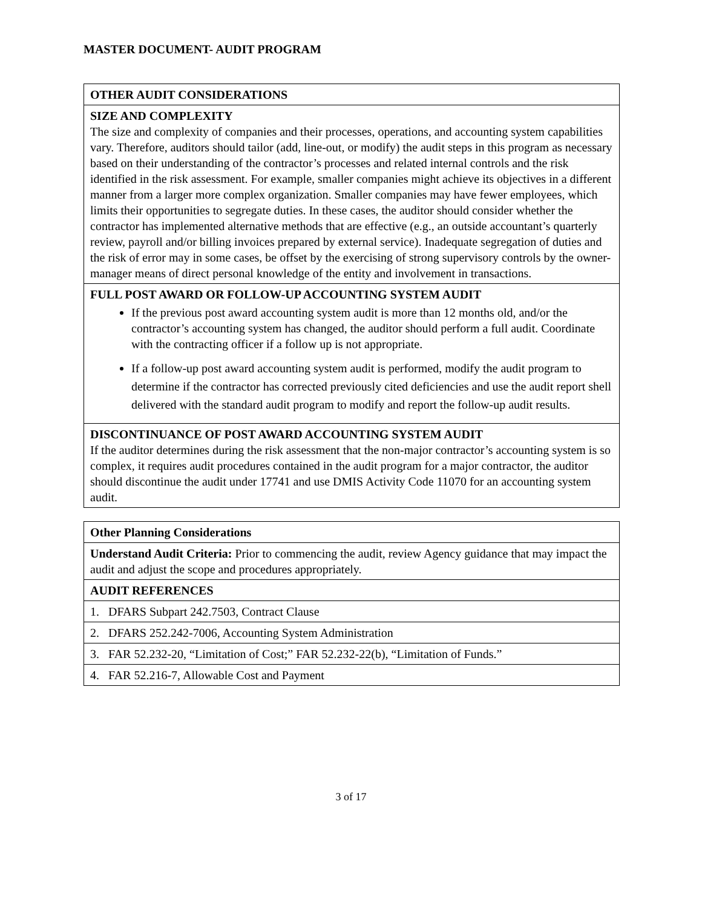MASTER DOCUMENT- AUDIT PROGRAM
| OTHER AUDIT CONSIDERATIONS |
| SIZE AND COMPLEXITY The size and complexity of companies and their processes, operations, and accounting system capabilities vary. Therefore, auditors should tailor (add, line-out, or modify) the audit steps in this program as necessary based on their understanding of the contractor’s processes and related internal controls and the risk identified in the risk assessment. For example, smaller companies might achieve its objectives in a different manner from a larger more complex organization. Smaller companies may have fewer employees, which limits their opportunities to segregate duties. In these cases, the auditor should consider whether the contractor has implemented alternative methods that are effective (e.g., an outside accountant’s quarterly review, payroll and/or billing invoices prepared by external service). Inadequate segregation of duties and the risk of error may in some cases, be offset by the exercising of strong supervisory controls by the owner-manager means of direct personal knowledge of the entity and involvement in transactions. |
| FULL POST AWARD OR FOLLOW-UP ACCOUNTING SYSTEM AUDIT If the previous post award accounting system audit is more than 12 months old, and/or the contractor’s accounting system has changed, the auditor should perform a full audit. Coordinate with the contracting officer if a follow up is not appropriate. If a follow-up post award accounting system audit is performed, modify the audit program to determine if the contractor has corrected previously cited deficiencies and use the audit report shell delivered with the standard audit program to modify and report the follow-up audit results. |
| DISCONTINUANCE OF POST AWARD ACCOUNTING SYSTEM AUDIT If the auditor determines during the risk assessment that the non-major contractor’s accounting system is so complex, it requires audit procedures contained in the audit program for a major contractor, the auditor should discontinue the audit under 17741 and use DMIS Activity Code 11070 for an accounting system audit. |
| Other Planning Considerations |
| Understand Audit Criteria: Prior to commencing the audit, review Agency guidance that may impact the audit and adjust the scope and procedures appropriately. |
| AUDIT REFERENCES |
| 1. DFARS Subpart 242.7503, Contract Clause |
| 2. DFARS 252.242-7006, Accounting System Administration |
| 3. FAR 52.232-20, “Limitation of Cost;” FAR 52.232-22(b), “Limitation of Funds.” |
| 4. FAR 52.216-7, Allowable Cost and Payment |
3 of 17